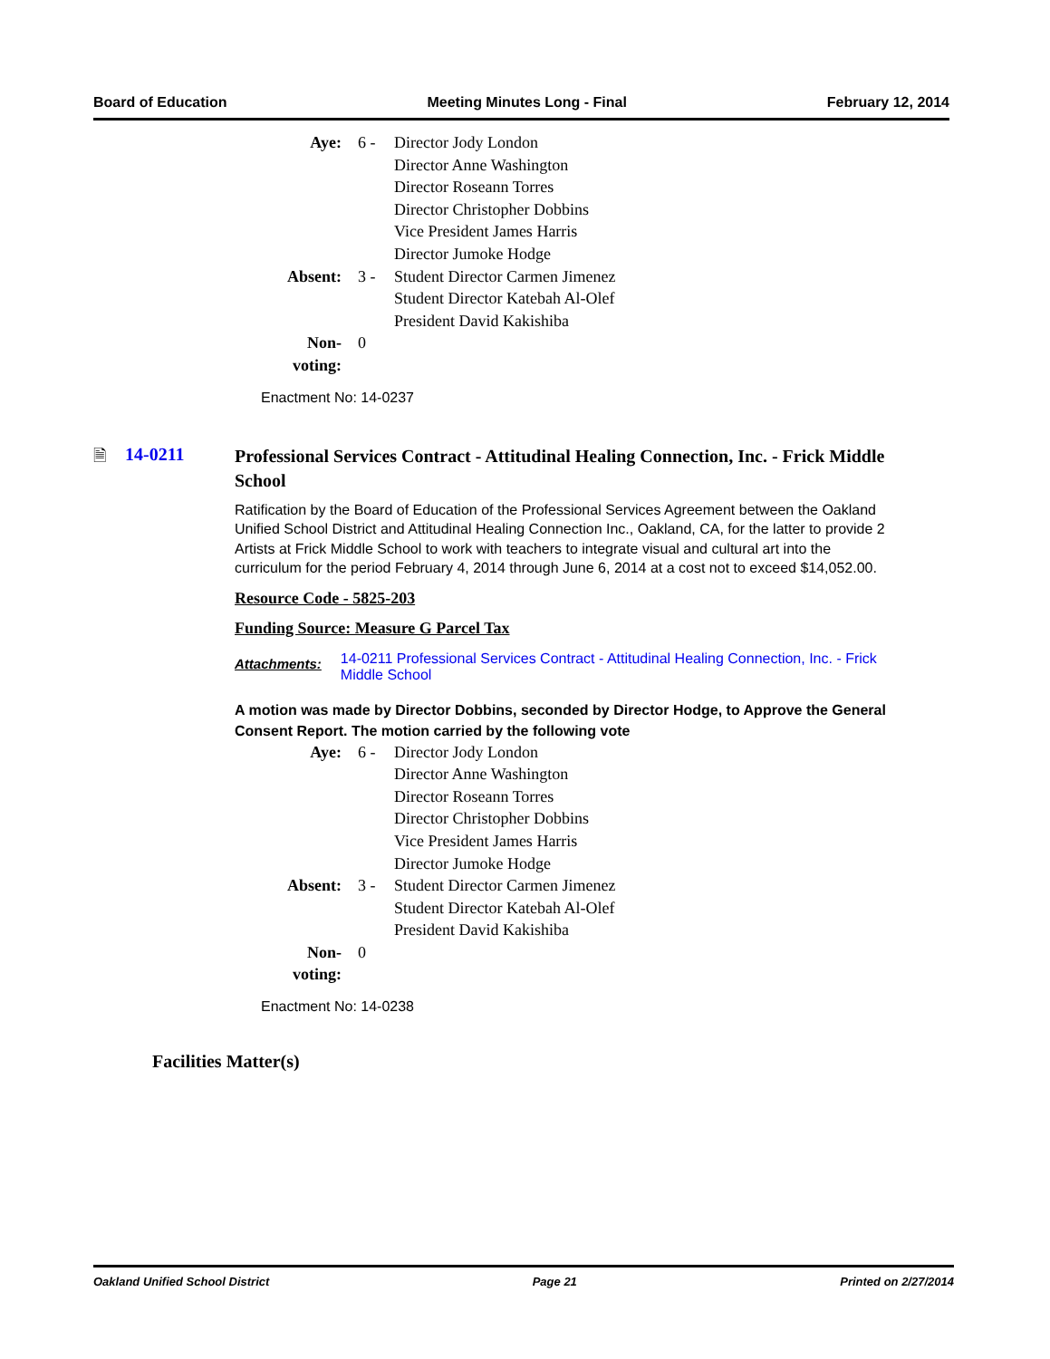Board of Education Meeting Minutes Long - Final February 12, 2014
| Aye: | 6 - | Director Jody London Director Anne Washington Director Roseann Torres Director Christopher Dobbins Vice President James Harris Director Jumoke Hodge |
| Absent: | 3 - | Student Director Carmen Jimenez Student Director Katebah Al-Olef President David Kakishiba |
| Non-voting: | 0 | |
Enactment No: 14-0237
🗎 14-0211
Professional Services Contract - Attitudinal Healing Connection, Inc. - Frick Middle School
Ratification by the Board of Education of the Professional Services Agreement between the Oakland Unified School District and Attitudinal Healing Connection Inc., Oakland, CA, for the latter to provide 2 Artists at Frick Middle School to work with teachers to integrate visual and cultural art into the curriculum for the period February 4, 2014 through June 6, 2014 at a cost not to exceed $14,052.00.
Resource Code - 5825-203
Funding Source: Measure G Parcel Tax
Attachments: 14-0211 Professional Services Contract - Attitudinal Healing Connection, Inc. - Frick Middle School
A motion was made by Director Dobbins, seconded by Director Hodge, to Approve the General Consent Report. The motion carried by the following vote
| Aye: | 6 - | Director Jody London Director Anne Washington Director Roseann Torres Director Christopher Dobbins Vice President James Harris Director Jumoke Hodge |
| Absent: | 3 - | Student Director Carmen Jimenez Student Director Katebah Al-Olef President David Kakishiba |
| Non-voting: | 0 | |
Enactment No: 14-0238
Facilities Matter(s)
Oakland Unified School District Page 21 Printed on 2/27/2014